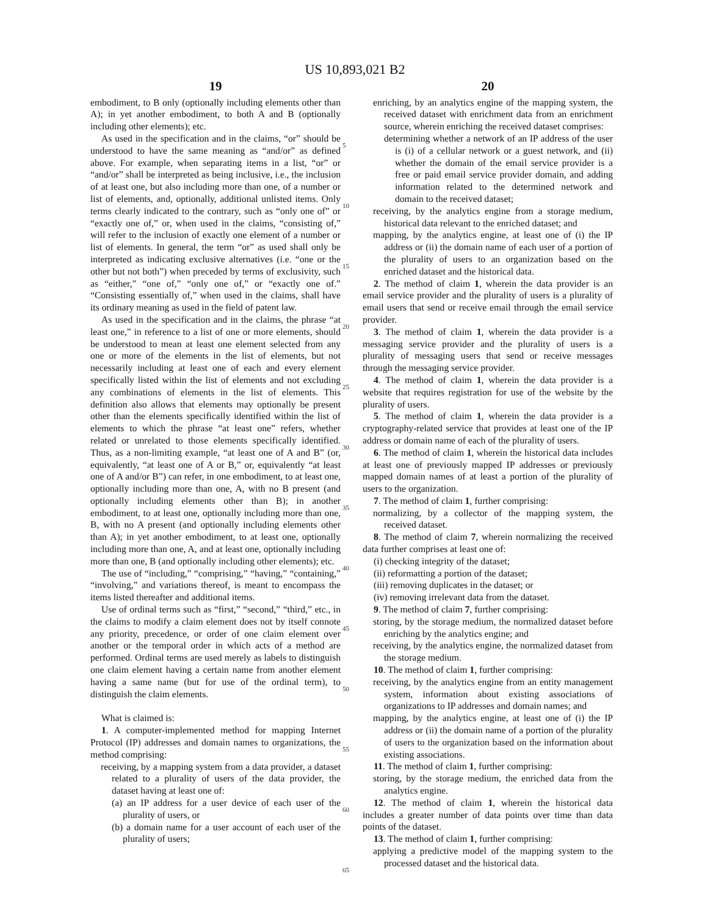US 10,893,021 B2
19
embodiment, to B only (optionally including elements other than A); in yet another embodiment, to both A and B (optionally including other elements); etc.
As used in the specification and in the claims, “or” should be understood to have the same meaning as “and/or” as defined above. For example, when separating items in a list, “or” or “and/or” shall be interpreted as being inclusive, i.e., the inclusion of at least one, but also including more than one, of a number or list of elements, and, optionally, additional unlisted items. Only terms clearly indicated to the contrary, such as “only one of” or “exactly one of,” or, when used in the claims, “consisting of,” will refer to the inclusion of exactly one element of a number or list of elements. In general, the term “or” as used shall only be interpreted as indicating exclusive alternatives (i.e. “one or the other but not both”) when preceded by terms of exclusivity, such as “either,” “one of,” “only one of,” or “exactly one of.” “Consisting essentially of,” when used in the claims, shall have its ordinary meaning as used in the field of patent law.
As used in the specification and in the claims, the phrase “at least one,” in reference to a list of one or more elements, should be understood to mean at least one element selected from any one or more of the elements in the list of elements, but not necessarily including at least one of each and every element specifically listed within the list of elements and not excluding any combinations of elements in the list of elements. This definition also allows that elements may optionally be present other than the elements specifically identified within the list of elements to which the phrase “at least one” refers, whether related or unrelated to those elements specifically identified. Thus, as a non-limiting example, “at least one of A and B” (or, equivalently, “at least one of A or B,” or, equivalently “at least one of A and/or B”) can refer, in one embodiment, to at least one, optionally including more than one, A, with no B present (and optionally including elements other than B); in another embodiment, to at least one, optionally including more than one, B, with no A present (and optionally including elements other than A); in yet another embodiment, to at least one, optionally including more than one, A, and at least one, optionally including more than one, B (and optionally including other elements); etc.
The use of “including,” “comprising,” “having,” “containing,” “involving,” and variations thereof, is meant to encompass the items listed thereafter and additional items.
Use of ordinal terms such as “first,” “second,” “third,” etc., in the claims to modify a claim element does not by itself connote any priority, precedence, or order of one claim element over another or the temporal order in which acts of a method are performed. Ordinal terms are used merely as labels to distinguish one claim element having a certain name from another element having a same name (but for use of the ordinal term), to distinguish the claim elements.
What is claimed is:
1. A computer-implemented method for mapping Internet Protocol (IP) addresses and domain names to organizations, the method comprising:
receiving, by a mapping system from a data provider, a dataset related to a plurality of users of the data provider, the dataset having at least one of:
(a) an IP address for a user device of each user of the plurality of users, or
(b) a domain name for a user account of each user of the plurality of users;
5
10
15
20
25
30
35
40
45
50
55
60
65
20
enriching, by an analytics engine of the mapping system, the received dataset with enrichment data from an enrichment source, wherein enriching the received dataset comprises:
determining whether a network of an IP address of the user is (i) of a cellular network or a guest network, and (ii) whether the domain of the email service provider is a free or paid email service provider domain, and adding information related to the determined network and domain to the received dataset;
receiving, by the analytics engine from a storage medium, historical data relevant to the enriched dataset; and
mapping, by the analytics engine, at least one of (i) the IP address or (ii) the domain name of each user of a portion of the plurality of users to an organization based on the enriched dataset and the historical data.
2. The method of claim 1, wherein the data provider is an email service provider and the plurality of users is a plurality of email users that send or receive email through the email service provider.
3. The method of claim 1, wherein the data provider is a messaging service provider and the plurality of users is a plurality of messaging users that send or receive messages through the messaging service provider.
4. The method of claim 1, wherein the data provider is a website that requires registration for use of the website by the plurality of users.
5. The method of claim 1, wherein the data provider is a cryptography-related service that provides at least one of the IP address or domain name of each of the plurality of users.
6. The method of claim 1, wherein the historical data includes at least one of previously mapped IP addresses or previously mapped domain names of at least a portion of the plurality of users to the organization.
7. The method of claim 1, further comprising:
normalizing, by a collector of the mapping system, the received dataset.
8. The method of claim 7, wherein normalizing the received data further comprises at least one of:
(i) checking integrity of the dataset;
(ii) reformatting a portion of the dataset;
(iii) removing duplicates in the dataset; or
(iv) removing irrelevant data from the dataset.
9. The method of claim 7, further comprising:
storing, by the storage medium, the normalized dataset before enriching by the analytics engine; and
receiving, by the analytics engine, the normalized dataset from the storage medium.
10. The method of claim 1, further comprising:
receiving, by the analytics engine from an entity management system, information about existing associations of organizations to IP addresses and domain names; and
mapping, by the analytics engine, at least one of (i) the IP address or (ii) the domain name of a portion of the plurality of users to the organization based on the information about existing associations.
11. The method of claim 1, further comprising:
storing, by the storage medium, the enriched data from the analytics engine.
12. The method of claim 1, wherein the historical data includes a greater number of data points over time than data points of the dataset.
13. The method of claim 1, further comprising:
applying a predictive model of the mapping system to the processed dataset and the historical data.